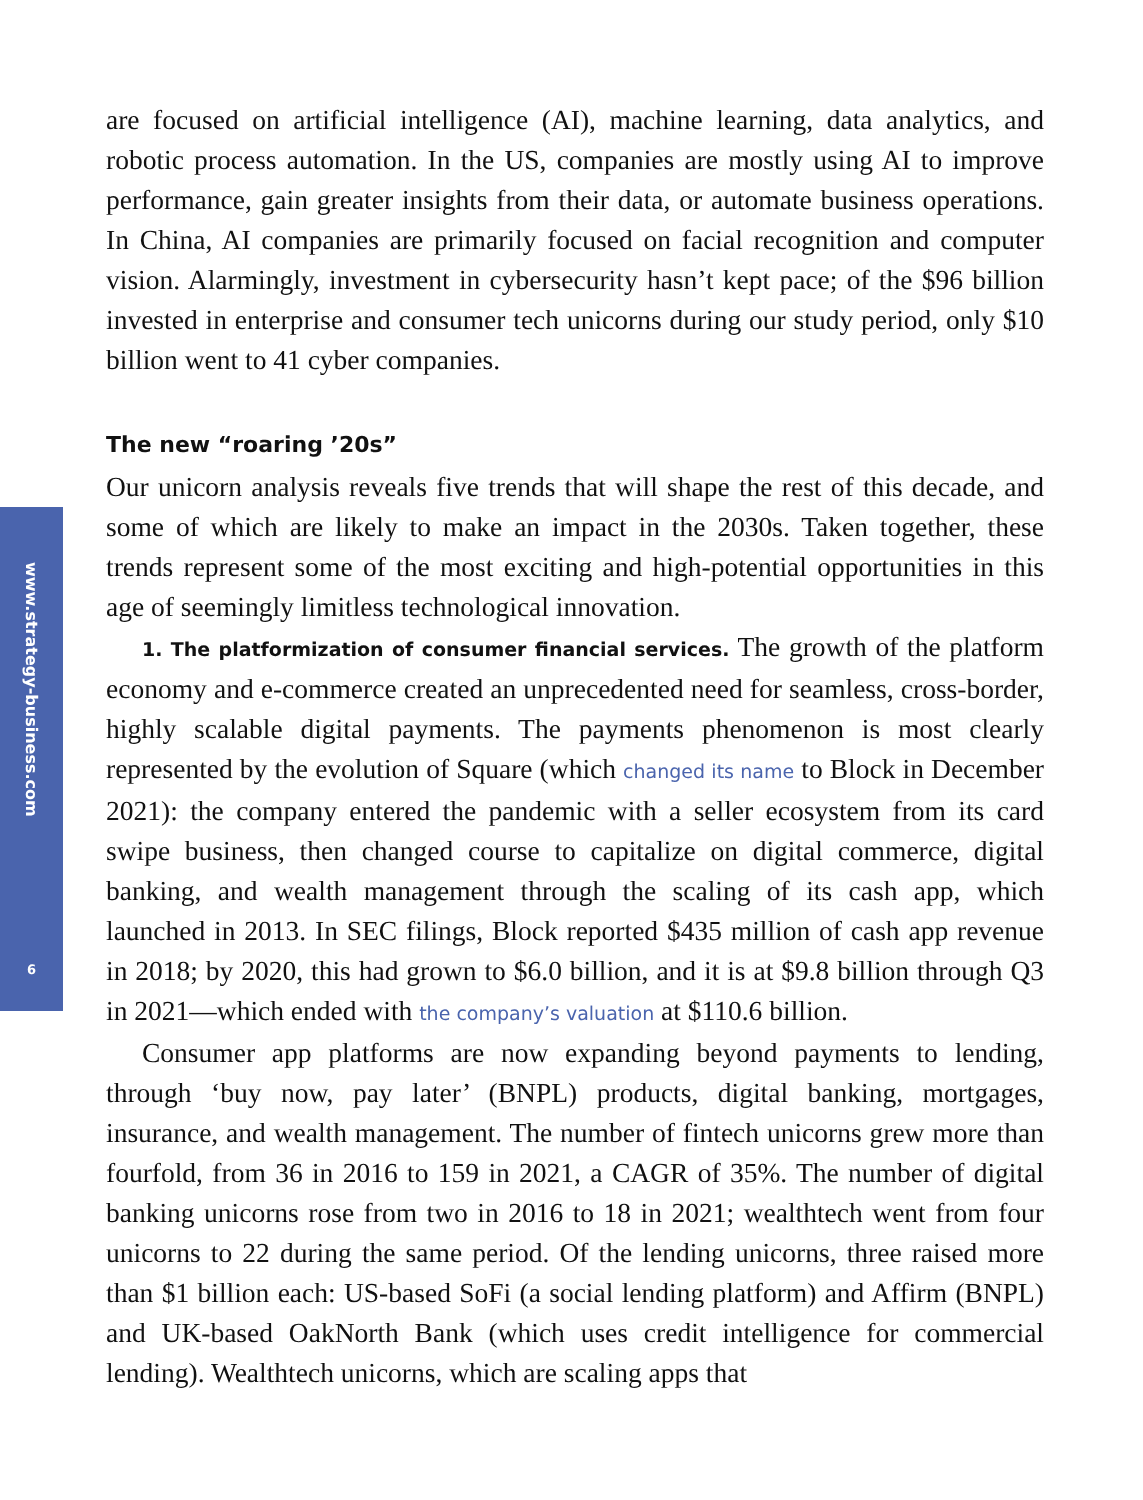www.strategy-business.com
6
are focused on artificial intelligence (AI), machine learning, data analytics, and robotic process automation. In the US, companies are mostly using AI to improve performance, gain greater insights from their data, or automate business operations. In China, AI companies are primarily focused on facial recognition and computer vision. Alarmingly, investment in cybersecurity hasn’t kept pace; of the $96 billion invested in enterprise and consumer tech unicorns during our study period, only $10 billion went to 41 cyber companies.
The new “roaring ’20s”
Our unicorn analysis reveals five trends that will shape the rest of this decade, and some of which are likely to make an impact in the 2030s. Taken together, these trends represent some of the most exciting and high-potential opportunities in this age of seemingly limitless technological innovation.
1. The platformization of consumer financial services. The growth of the platform economy and e-commerce created an unprecedented need for seamless, cross-border, highly scalable digital payments. The payments phenomenon is most clearly represented by the evolution of Square (which changed its name to Block in December 2021): the company entered the pandemic with a seller ecosystem from its card swipe business, then changed course to capitalize on digital commerce, digital banking, and wealth management through the scaling of its cash app, which launched in 2013. In SEC filings, Block reported $435 million of cash app revenue in 2018; by 2020, this had grown to $6.0 billion, and it is at $9.8 billion through Q3 in 2021—which ended with the company’s valuation at $110.6 billion.
Consumer app platforms are now expanding beyond payments to lending, through ‘buy now, pay later’ (BNPL) products, digital banking, mortgages, insurance, and wealth management. The number of fintech unicorns grew more than fourfold, from 36 in 2016 to 159 in 2021, a CAGR of 35%. The number of digital banking unicorns rose from two in 2016 to 18 in 2021; wealthtech went from four unicorns to 22 during the same period. Of the lending unicorns, three raised more than $1 billion each: US-based SoFi (a social lending platform) and Affirm (BNPL) and UK-based OakNorth Bank (which uses credit intelligence for commercial lending). Wealthtech unicorns, which are scaling apps that